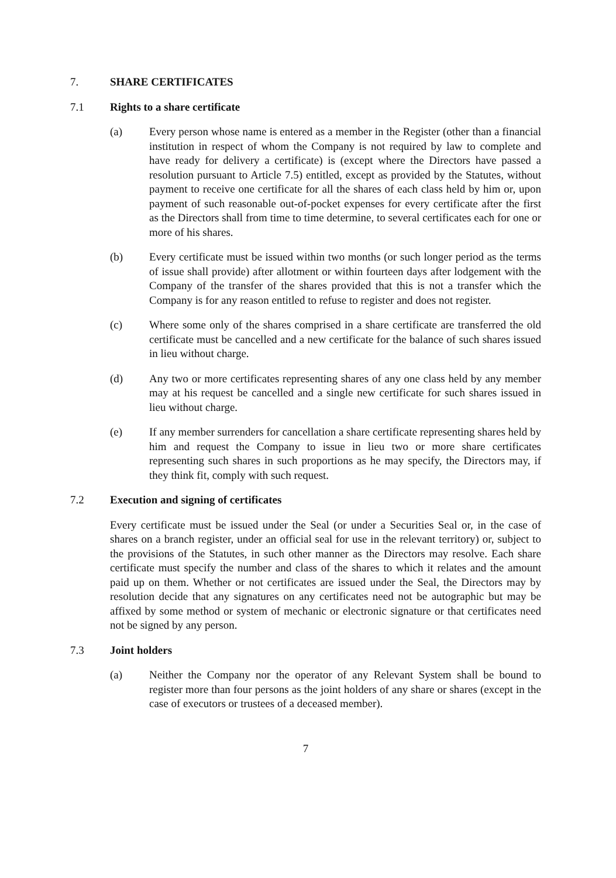7. SHARE CERTIFICATES
7.1 Rights to a share certificate
(a) Every person whose name is entered as a member in the Register (other than a financial institution in respect of whom the Company is not required by law to complete and have ready for delivery a certificate) is (except where the Directors have passed a resolution pursuant to Article 7.5) entitled, except as provided by the Statutes, without payment to receive one certificate for all the shares of each class held by him or, upon payment of such reasonable out-of-pocket expenses for every certificate after the first as the Directors shall from time to time determine, to several certificates each for one or more of his shares.
(b) Every certificate must be issued within two months (or such longer period as the terms of issue shall provide) after allotment or within fourteen days after lodgement with the Company of the transfer of the shares provided that this is not a transfer which the Company is for any reason entitled to refuse to register and does not register.
(c) Where some only of the shares comprised in a share certificate are transferred the old certificate must be cancelled and a new certificate for the balance of such shares issued in lieu without charge.
(d) Any two or more certificates representing shares of any one class held by any member may at his request be cancelled and a single new certificate for such shares issued in lieu without charge.
(e) If any member surrenders for cancellation a share certificate representing shares held by him and request the Company to issue in lieu two or more share certificates representing such shares in such proportions as he may specify, the Directors may, if they think fit, comply with such request.
7.2 Execution and signing of certificates
Every certificate must be issued under the Seal (or under a Securities Seal or, in the case of shares on a branch register, under an official seal for use in the relevant territory) or, subject to the provisions of the Statutes, in such other manner as the Directors may resolve. Each share certificate must specify the number and class of the shares to which it relates and the amount paid up on them. Whether or not certificates are issued under the Seal, the Directors may by resolution decide that any signatures on any certificates need not be autographic but may be affixed by some method or system of mechanic or electronic signature or that certificates need not be signed by any person.
7.3 Joint holders
(a) Neither the Company nor the operator of any Relevant System shall be bound to register more than four persons as the joint holders of any share or shares (except in the case of executors or trustees of a deceased member).
7